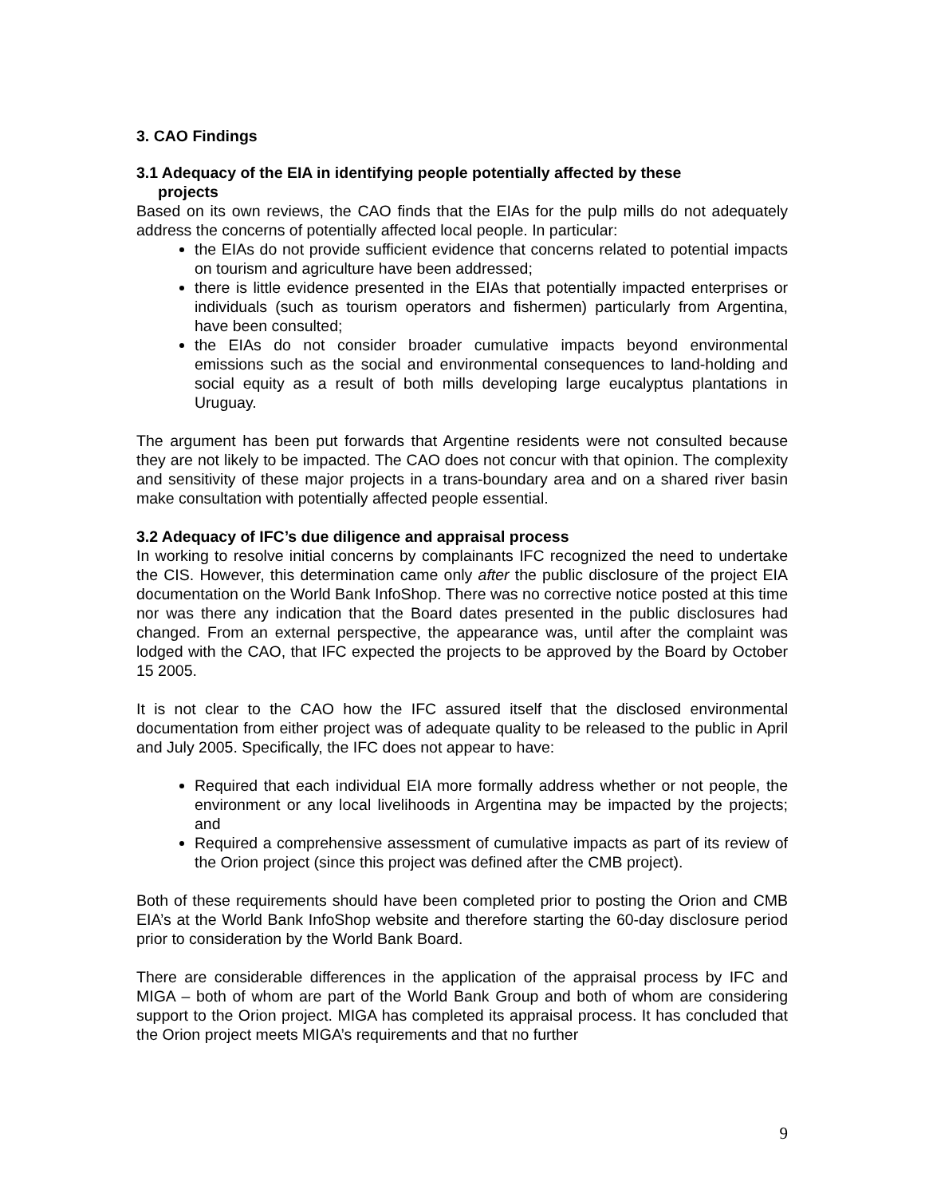3. CAO Findings
3.1 Adequacy of the EIA in identifying people potentially affected by these
projects
Based on its own reviews, the CAO finds that the EIAs for the pulp mills do not adequately address the concerns of potentially affected local people. In particular:
the EIAs do not provide sufficient evidence that concerns related to potential impacts on tourism and agriculture have been addressed;
there is little evidence presented in the EIAs that potentially impacted enterprises or individuals (such as tourism operators and fishermen) particularly from Argentina, have been consulted;
the EIAs do not consider broader cumulative impacts beyond environmental emissions such as the social and environmental consequences to land-holding and social equity as a result of both mills developing large eucalyptus plantations in Uruguay.
The argument has been put forwards that Argentine residents were not consulted because they are not likely to be impacted. The CAO does not concur with that opinion. The complexity and sensitivity of these major projects in a trans-boundary area and on a shared river basin make consultation with potentially affected people essential.
3.2 Adequacy of IFC’s due diligence and appraisal process
In working to resolve initial concerns by complainants IFC recognized the need to undertake the CIS. However, this determination came only after the public disclosure of the project EIA documentation on the World Bank InfoShop. There was no corrective notice posted at this time nor was there any indication that the Board dates presented in the public disclosures had changed. From an external perspective, the appearance was, until after the complaint was lodged with the CAO, that IFC expected the projects to be approved by the Board by October 15 2005.
It is not clear to the CAO how the IFC assured itself that the disclosed environmental documentation from either project was of adequate quality to be released to the public in April and July 2005. Specifically, the IFC does not appear to have:
Required that each individual EIA more formally address whether or not people, the environment or any local livelihoods in Argentina may be impacted by the projects; and
Required a comprehensive assessment of cumulative impacts as part of its review of the Orion project (since this project was defined after the CMB project).
Both of these requirements should have been completed prior to posting the Orion and CMB EIA’s at the World Bank InfoShop website and therefore starting the 60-day disclosure period prior to consideration by the World Bank Board.
There are considerable differences in the application of the appraisal process by IFC and MIGA – both of whom are part of the World Bank Group and both of whom are considering support to the Orion project. MIGA has completed its appraisal process. It has concluded that the Orion project meets MIGA’s requirements and that no further
9